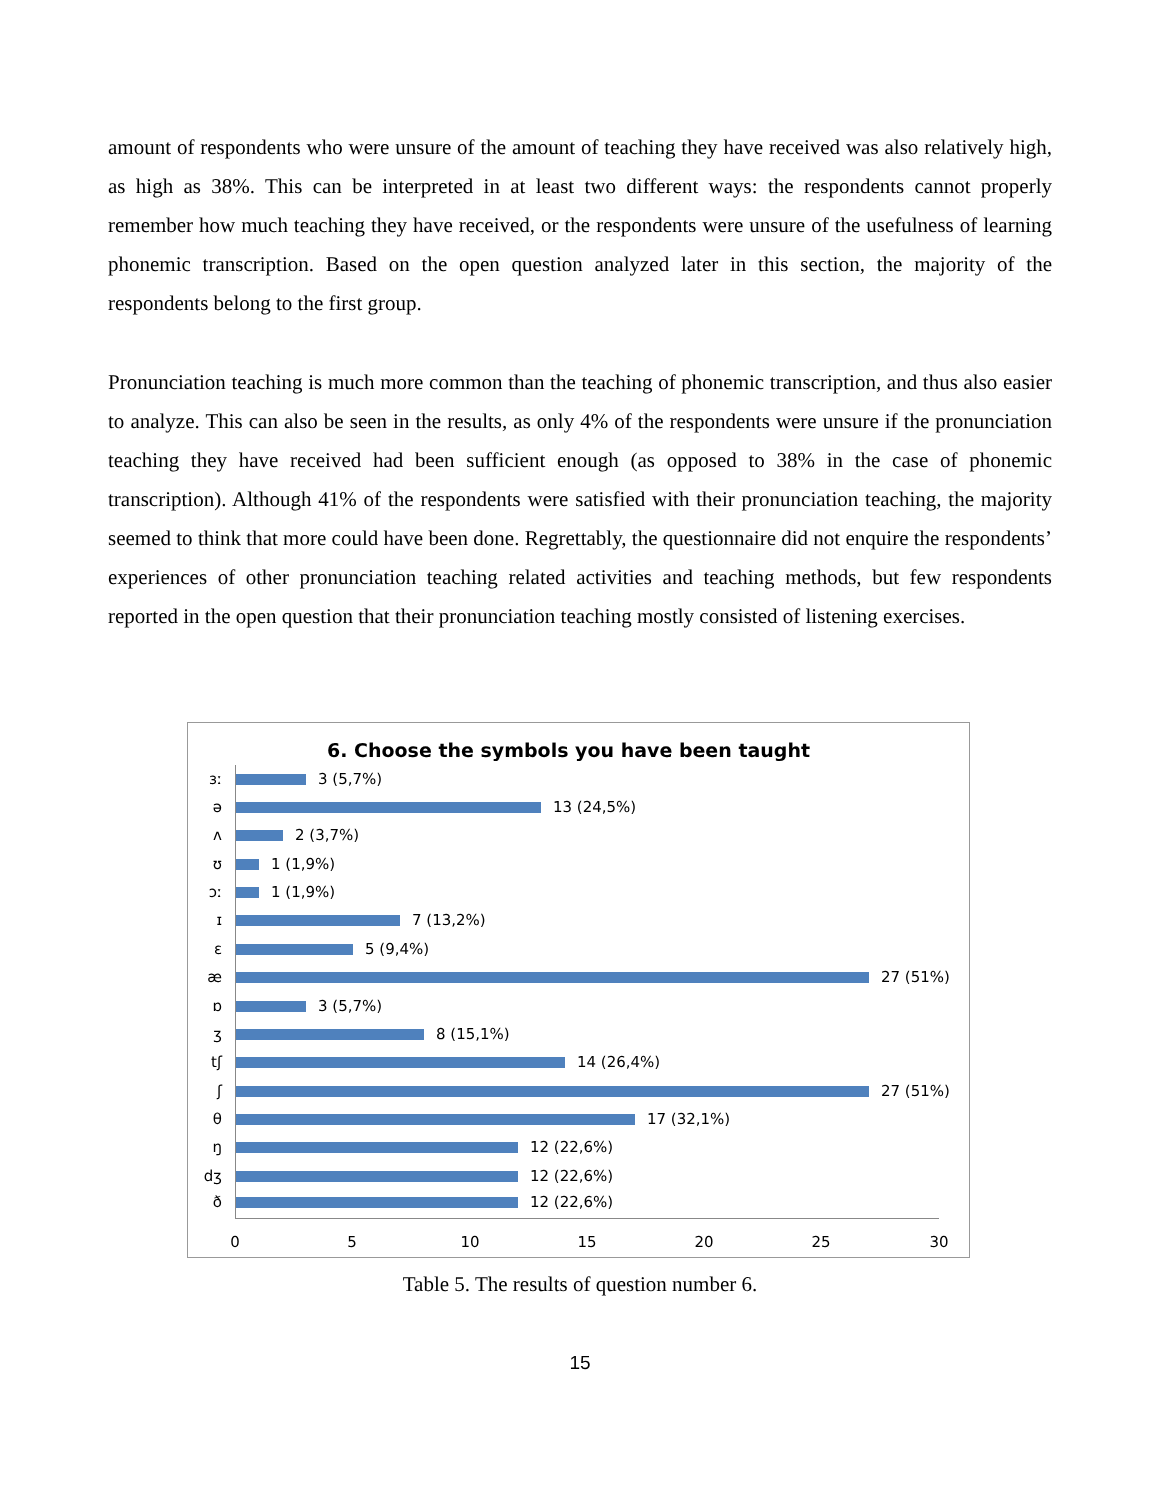amount of respondents who were unsure of the amount of teaching they have received was also relatively high, as high as 38%. This can be interpreted in at least two different ways: the respondents cannot properly remember how much teaching they have received, or the respondents were unsure of the usefulness of learning phonemic transcription. Based on the open question analyzed later in this section, the majority of the respondents belong to the first group.
Pronunciation teaching is much more common than the teaching of phonemic transcription, and thus also easier to analyze. This can also be seen in the results, as only 4% of the respondents were unsure if the pronunciation teaching they have received had been sufficient enough (as opposed to 38% in the case of phonemic transcription). Although 41% of the respondents were satisfied with their pronunciation teaching, the majority seemed to think that more could have been done. Regrettably, the questionnaire did not enquire the respondents’ experiences of other pronunciation teaching related activities and teaching methods, but few respondents reported in the open question that their pronunciation teaching mostly consisted of listening exercises.
6. Choose the symbols you have been taught
ɜː 3 (5,7%)
ə 13 (24,5%)
ʌ 2 (3,7%)
ʊ 1 (1,9%)
ɔː 1 (1,9%)
ɪ 7 (13,2%)
ɛ 5 (9,4%)
æ 27 (51%)
ɒ 3 (5,7%)
ʒ 8 (15,1%)
tʃ 14 (26,4%)
ʃ 27 (51%)
θ 17 (32,1%)
ŋ 12 (22,6%)
dʒ 12 (22,6%)
ð 12 (22,6%)
0 5 10 15 20 25 30
Table 5. The results of question number 6.
15